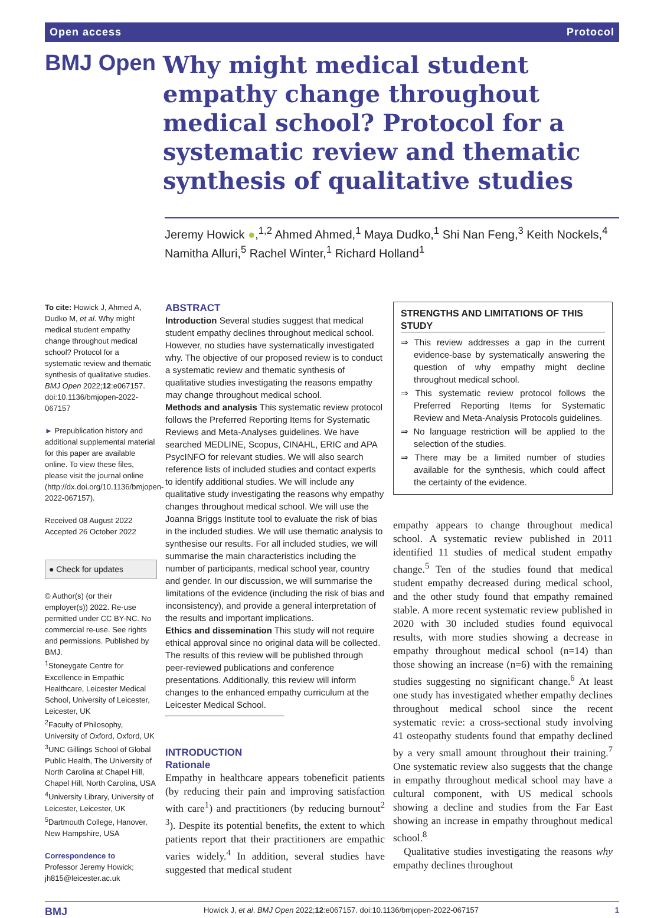Open access Protocol
BMJ Open
Why might medical student empathy change throughout medical school? Protocol for a systematic review and thematic synthesis of qualitative studies
Jeremy Howick ●,<sup>1,2</sup> Ahmed Ahmed,<sup>1</sup> Maya Dudko,<sup>1</sup> Shi Nan Feng,<sup>3</sup> Keith Nockels,<sup>4</sup> Namitha Alluri,<sup>5</sup> Rachel Winter,<sup>1</sup> Richard Holland<sup>1</sup>
To cite: Howick J, Ahmed A, Dudko M, et al. Why might medical student empathy change throughout medical school? Protocol for a systematic review and thematic synthesis of qualitative studies. BMJ Open 2022;12:e067157. doi:10.1136/bmjopen-2022-067157
► Prepublication history and additional supplemental material for this paper are available online. To view these files, please visit the journal online (http://dx.doi.org/10.1136/bmjopen-2022-067157).
Received 08 August 2022
Accepted 26 October 2022
● Check for updates
© Author(s) (or their employer(s)) 2022. Re-use permitted under CC BY-NC. No commercial re-use. See rights and permissions. Published by BMJ.
<sup>1</sup> Stoneygate Centre for Excellence in Empathic Healthcare, Leicester Medical School, University of Leicester, Leicester, UK
<sup>2</sup> Faculty of Philosophy, University of Oxford, Oxford, UK
<sup>3</sup> UNC Gillings School of Global Public Health, The University of North Carolina at Chapel Hill, Chapel Hill, North Carolina, USA
<sup>4</sup> University Library, University of Leicester, Leicester, UK
<sup>5</sup> Dartmouth College, Hanover, New Hampshire, USA
Correspondence to
Professor Jeremy Howick; jh815@leicester.ac.uk
ABSTRACT
Introduction Several studies suggest that medical student empathy declines throughout medical school. However, no studies have systematically investigated why. The objective of our proposed review is to conduct a systematic review and thematic synthesis of qualitative studies investigating the reasons empathy may change throughout medical school.
Methods and analysis This systematic review protocol follows the Preferred Reporting Items for Systematic Reviews and Meta-Analyses guidelines. We have searched MEDLINE, Scopus, CINAHL, ERIC and APA PsycINFO for relevant studies. We will also search reference lists of included studies and contact experts to identify additional studies. We will include any qualitative study investigating the reasons why empathy changes throughout medical school. We will use the Joanna Briggs Institute tool to evaluate the risk of bias in the included studies. We will use thematic analysis to synthesise our results. For all included studies, we will summarise the main characteristics including the number of participants, medical school year, country and gender. In our discussion, we will summarise the limitations of the evidence (including the risk of bias and inconsistency), and provide a general interpretation of the results and important implications.
Ethics and dissemination This study will not require ethical approval since no original data will be collected. The results of this review will be published through peer-reviewed publications and conference presentations. Additionally, this review will inform changes to the enhanced empathy curriculum at the Leicester Medical School.
INTRODUCTION
Rationale
Empathy in healthcare appears tobeneficit patients (by reducing their pain and improving satisfaction with care<sup>1</sup>) and practitioners (by reducing burnout<sup>2 3</sup>). Despite its potential benefits, the extent to which patients report that their practitioners are empathic varies widely.<sup>4</sup> In addition, several studies have suggested that medical student
STRENGTHS AND LIMITATIONS OF THIS STUDY
⇒ This review addresses a gap in the current evidence-base by systematically answering the question of why empathy might decline throughout medical school.
⇒ This systematic review protocol follows the Preferred Reporting Items for Systematic Review and Meta-Analysis Protocols guidelines.
⇒ No language restriction will be applied to the selection of the studies.
⇒ There may be a limited number of studies available for the synthesis, which could affect the certainty of the evidence.
empathy appears to change throughout medical school. A systematic review published in 2011 identified 11 studies of medical student empathy change.<sup>5</sup> Ten of the studies found that medical student empathy decreased during medical school, and the other study found that empathy remained stable. A more recent systematic review published in 2020 with 30 included studies found equivocal results, with more studies showing a decrease in empathy throughout medical school (n=14) than those showing an increase (n=6) with the remaining studies suggesting no significant change.<sup>6</sup> At least one study has investigated whether empathy declines throughout medical school since the recent systematic revie: a cross-sectional study involving 41 osteopathy students found that empathy declined by a very small amount throughout their training.<sup>7</sup> One systematic review also suggests that the change in empathy throughout medical school may have a cultural component, with US medical schools showing a decline and studies from the Far East showing an increase in empathy throughout medical school.<sup>8</sup>
Qualitative studies investigating the reasons why empathy declines throughout
BMJ Howick J, et al. BMJ Open 2022;12:e067157. doi:10.1136/bmjopen-2022-067157 1